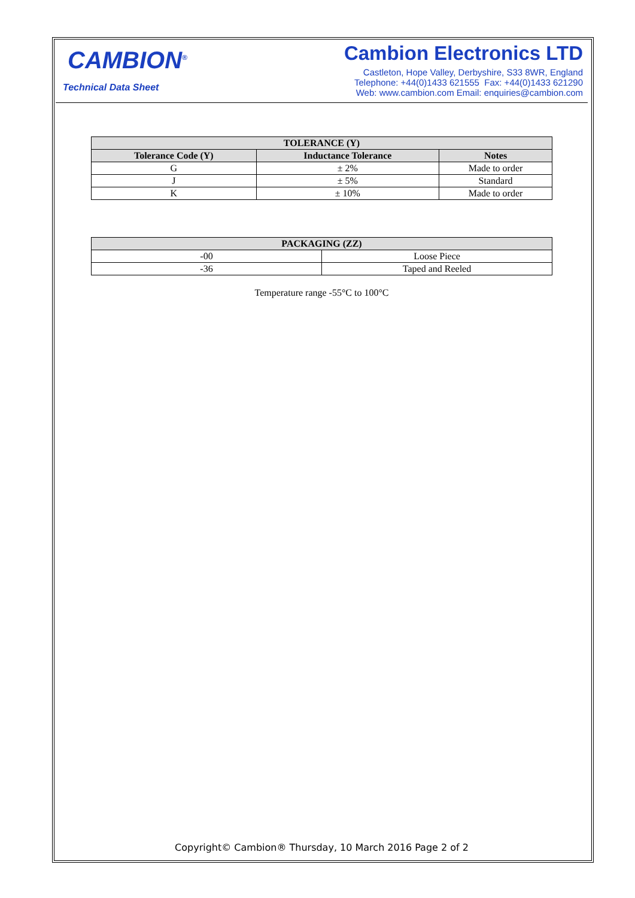CAMBION<sup>®</sup>
Technical Data Sheet
Cambion Electronics LTD
Castleton, Hope Valley, Derbyshire, S33 8WR, England
Telephone: +44(0)1433 621555 Fax: +44(0)1433 621290
Web: www.cambion.com Email: enquiries@cambion.com
| TOLERANCE (Y) | | |
| --- | --- | --- |
| Tolerance Code (Y) | Inductance Tolerance | Notes |
| G | ± 2% | Made to order |
| J | ± 5% | Standard |
| K | ± 10% | Made to order |
| PACKAGING (ZZ) | |
| --- | --- |
| -00 | Loose Piece |
| -36 | Taped and Reeled |
Temperature range -55°C to 100°C
Copyright© Cambion® Thursday, 10 March 2016 Page 2 of 2